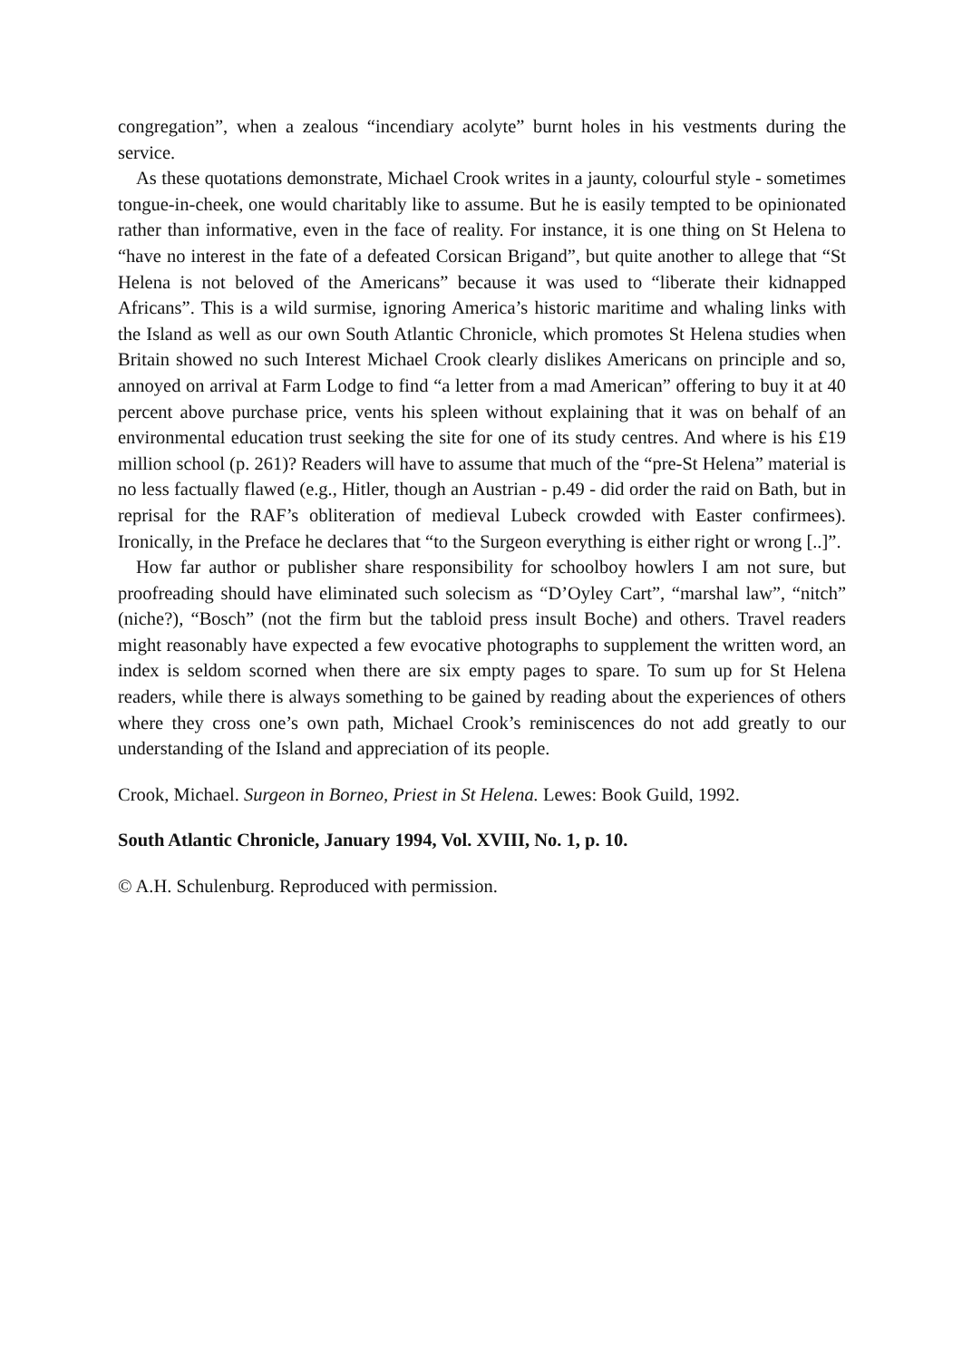congregation”, when a zealous “incendiary acolyte” burnt holes in his vestments during the service.
As these quotations demonstrate, Michael Crook writes in a jaunty, colourful style - sometimes tongue-in-cheek, one would charitably like to assume. But he is easily tempted to be opinionated rather than informative, even in the face of reality. For instance, it is one thing on St Helena to “have no interest in the fate of a defeated Corsican Brigand”, but quite another to allege that “St Helena is not beloved of the Americans” because it was used to “liberate their kidnapped Africans”. This is a wild surmise, ignoring America’s historic maritime and whaling links with the Island as well as our own South Atlantic Chronicle, which promotes St Helena studies when Britain showed no such Interest Michael Crook clearly dislikes Americans on principle and so, annoyed on arrival at Farm Lodge to find “a letter from a mad American” offering to buy it at 40 percent above purchase price, vents his spleen without explaining that it was on behalf of an environmental education trust seeking the site for one of its study centres. And where is his £19 million school (p. 261)? Readers will have to assume that much of the “pre-St Helena” material is no less factually flawed (e.g., Hitler, though an Austrian - p.49 - did order the raid on Bath, but in reprisal for the RAF’s obliteration of medieval Lubeck crowded with Easter confirmees). Ironically, in the Preface he declares that “to the Surgeon everything is either right or wrong [..]”.
How far author or publisher share responsibility for schoolboy howlers I am not sure, but proofreading should have eliminated such solecism as “D’Oyley Cart”, “marshal law”, “nitch” (niche?), “Bosch” (not the firm but the tabloid press insult Boche) and others. Travel readers might reasonably have expected a few evocative photographs to supplement the written word, an index is seldom scorned when there are six empty pages to spare. To sum up for St Helena readers, while there is always something to be gained by reading about the experiences of others where they cross one’s own path, Michael Crook’s reminiscences do not add greatly to our understanding of the Island and appreciation of its people.
Crook, Michael. Surgeon in Borneo, Priest in St Helena. Lewes: Book Guild, 1992.
South Atlantic Chronicle, January 1994, Vol. XVIII, No. 1, p. 10.
© A.H. Schulenburg. Reproduced with permission.